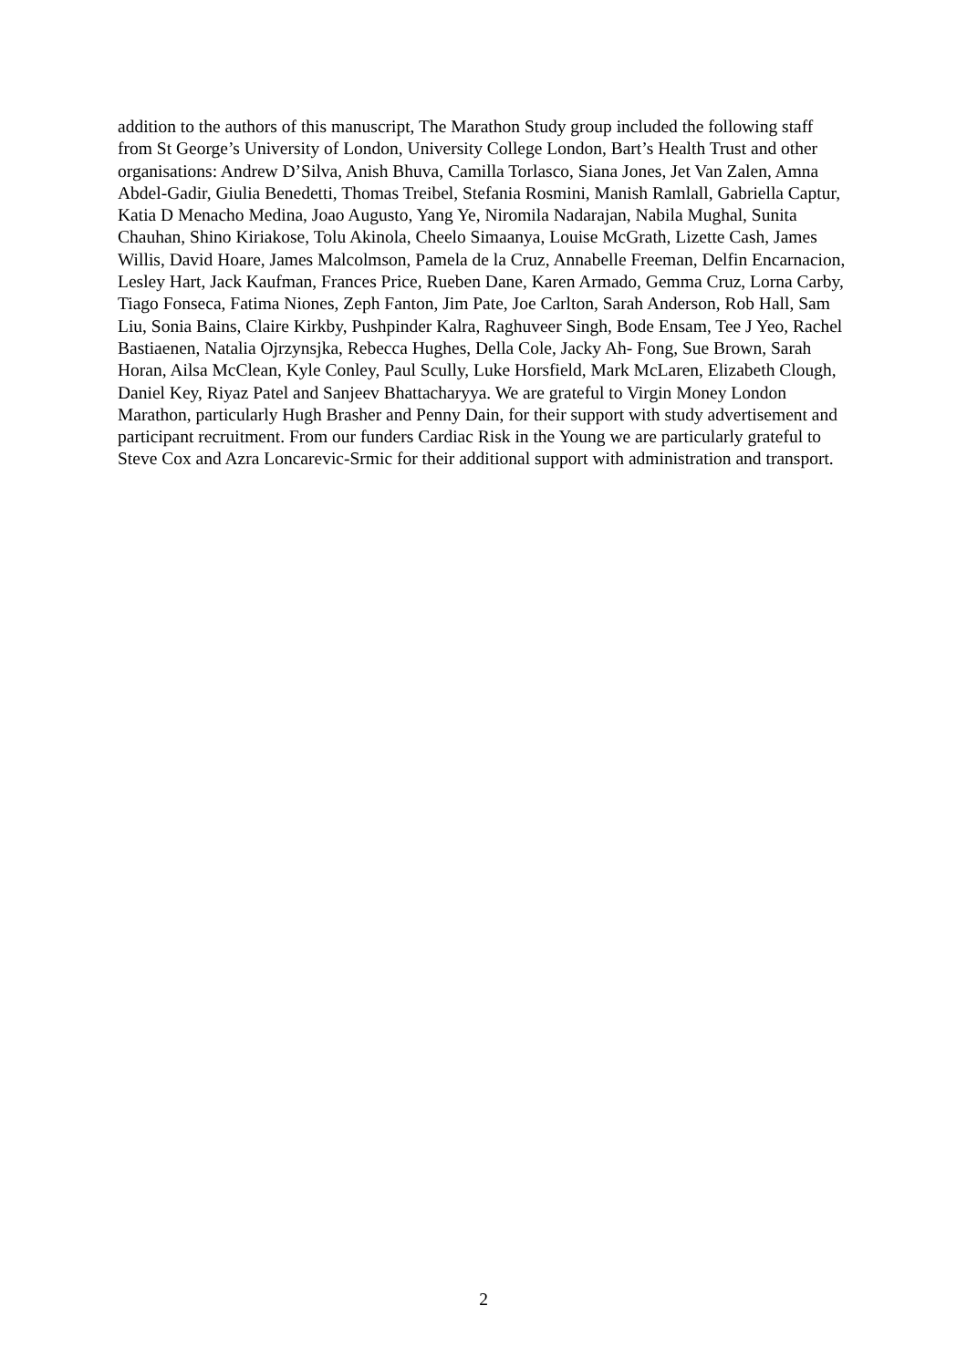addition to the authors of this manuscript, The Marathon Study group included the following staff from St George’s University of London, University College London, Bart’s Health Trust and other organisations: Andrew D’Silva, Anish Bhuva, Camilla Torlasco, Siana Jones, Jet Van Zalen, Amna Abdel-Gadir, Giulia Benedetti, Thomas Treibel, Stefania Rosmini, Manish Ramlall, Gabriella Captur, Katia D Menacho Medina, Joao Augusto, Yang Ye, Niromila Nadarajan, Nabila Mughal, Sunita Chauhan, Shino Kiriakose, Tolu Akinola, Cheelo Simaanya, Louise McGrath, Lizette Cash, James Willis, David Hoare, James Malcolmson, Pamela de la Cruz, Annabelle Freeman, Delfin Encarnacion, Lesley Hart, Jack Kaufman, Frances Price, Rueben Dane, Karen Armado, Gemma Cruz, Lorna Carby, Tiago Fonseca, Fatima Niones, Zeph Fanton, Jim Pate, Joe Carlton, Sarah Anderson, Rob Hall, Sam Liu, Sonia Bains, Claire Kirkby, Pushpinder Kalra, Raghuveer Singh, Bode Ensam, Tee J Yeo, Rachel Bastiaenen, Natalia Ojrzynsjka, Rebecca Hughes, Della Cole, Jacky Ah- Fong, Sue Brown, Sarah Horan, Ailsa McClean, Kyle Conley, Paul Scully, Luke Horsfield, Mark McLaren, Elizabeth Clough, Daniel Key, Riyaz Patel and Sanjeev Bhattacharyya. We are grateful to Virgin Money London Marathon, particularly Hugh Brasher and Penny Dain, for their support with study advertisement and participant recruitment. From our funders Cardiac Risk in the Young we are particularly grateful to Steve Cox and Azra Loncarevic-Srmic for their additional support with administration and transport.
2